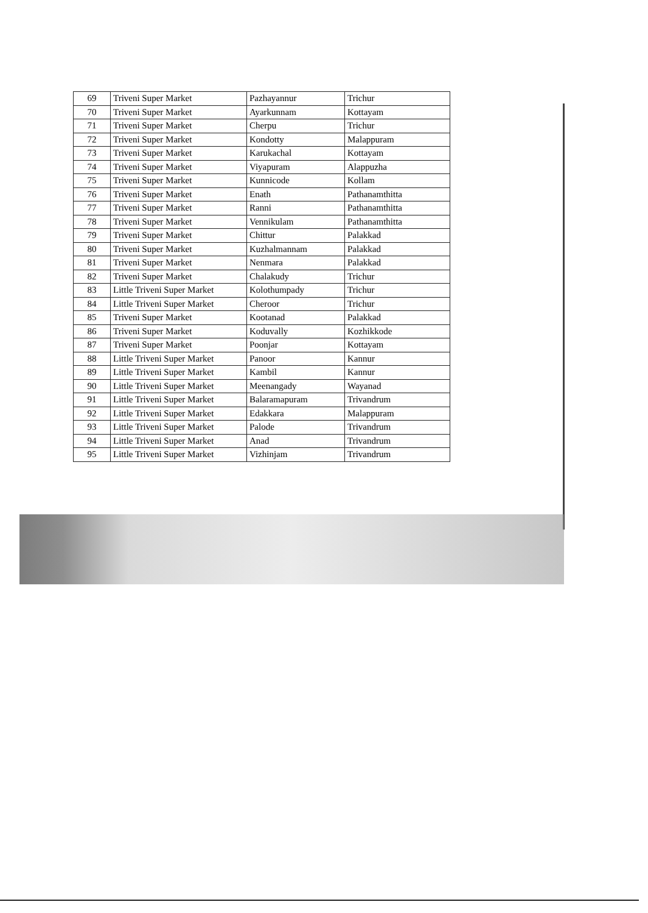| 69 | Triveni Super Market | Pazhayannur | Trichur |
| 70 | Triveni Super Market | Ayarkunnam | Kottayam |
| 71 | Triveni Super Market | Cherpu | Trichur |
| 72 | Triveni Super Market | Kondotty | Malappuram |
| 73 | Triveni Super Market | Karukachal | Kottayam |
| 74 | Triveni Super Market | Viyapuram | Alappuzha |
| 75 | Triveni Super Market | Kunnicode | Kollam |
| 76 | Triveni Super Market | Enath | Pathanamthitta |
| 77 | Triveni Super Market | Ranni | Pathanamthitta |
| 78 | Triveni Super Market | Vennikulam | Pathanamthitta |
| 79 | Triveni Super Market | Chittur | Palakkad |
| 80 | Triveni Super Market | Kuzhalmannam | Palakkad |
| 81 | Triveni Super Market | Nenmara | Palakkad |
| 82 | Triveni Super Market | Chalakudy | Trichur |
| 83 | Little Triveni Super Market | Kolothumpady | Trichur |
| 84 | Little Triveni Super Market | Cheroor | Trichur |
| 85 | Triveni Super Market | Kootanad | Palakkad |
| 86 | Triveni Super Market | Koduvally | Kozhikkode |
| 87 | Triveni Super Market | Poonjar | Kottayam |
| 88 | Little Triveni Super Market | Panoor | Kannur |
| 89 | Little Triveni Super Market | Kambil | Kannur |
| 90 | Little Triveni Super Market | Meenangady | Wayanad |
| 91 | Little Triveni Super Market | Balaramapuram | Trivandrum |
| 92 | Little Triveni Super Market | Edakkara | Malappuram |
| 93 | Little Triveni Super Market | Palode | Trivandrum |
| 94 | Little Triveni Super Market | Anad | Trivandrum |
| 95 | Little Triveni Super Market | Vizhinjam | Trivandrum |